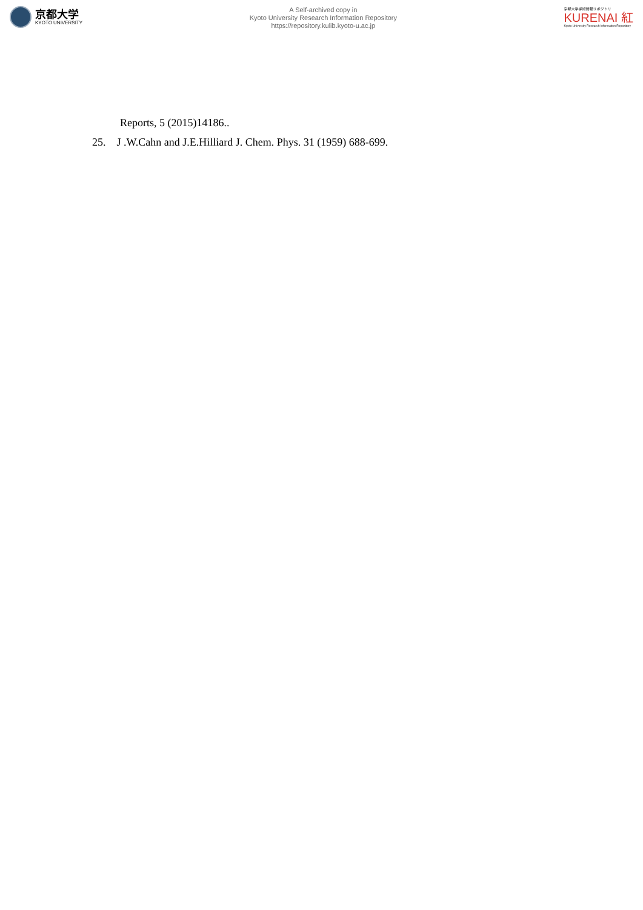京都大学
KYOTO UNIVERSITY
A Self-archived copy in
Kyoto University Research Information Repository
https://repository.kulib.kyoto-u.ac.jp
京都大学学術情報リポジトリ
KURENAI 紅
Kyoto University Research Information Repository
Reports, 5 (2015)14186..
25. J .W.Cahn and J.E.Hilliard J. Chem. Phys. 31 (1959) 688-699.